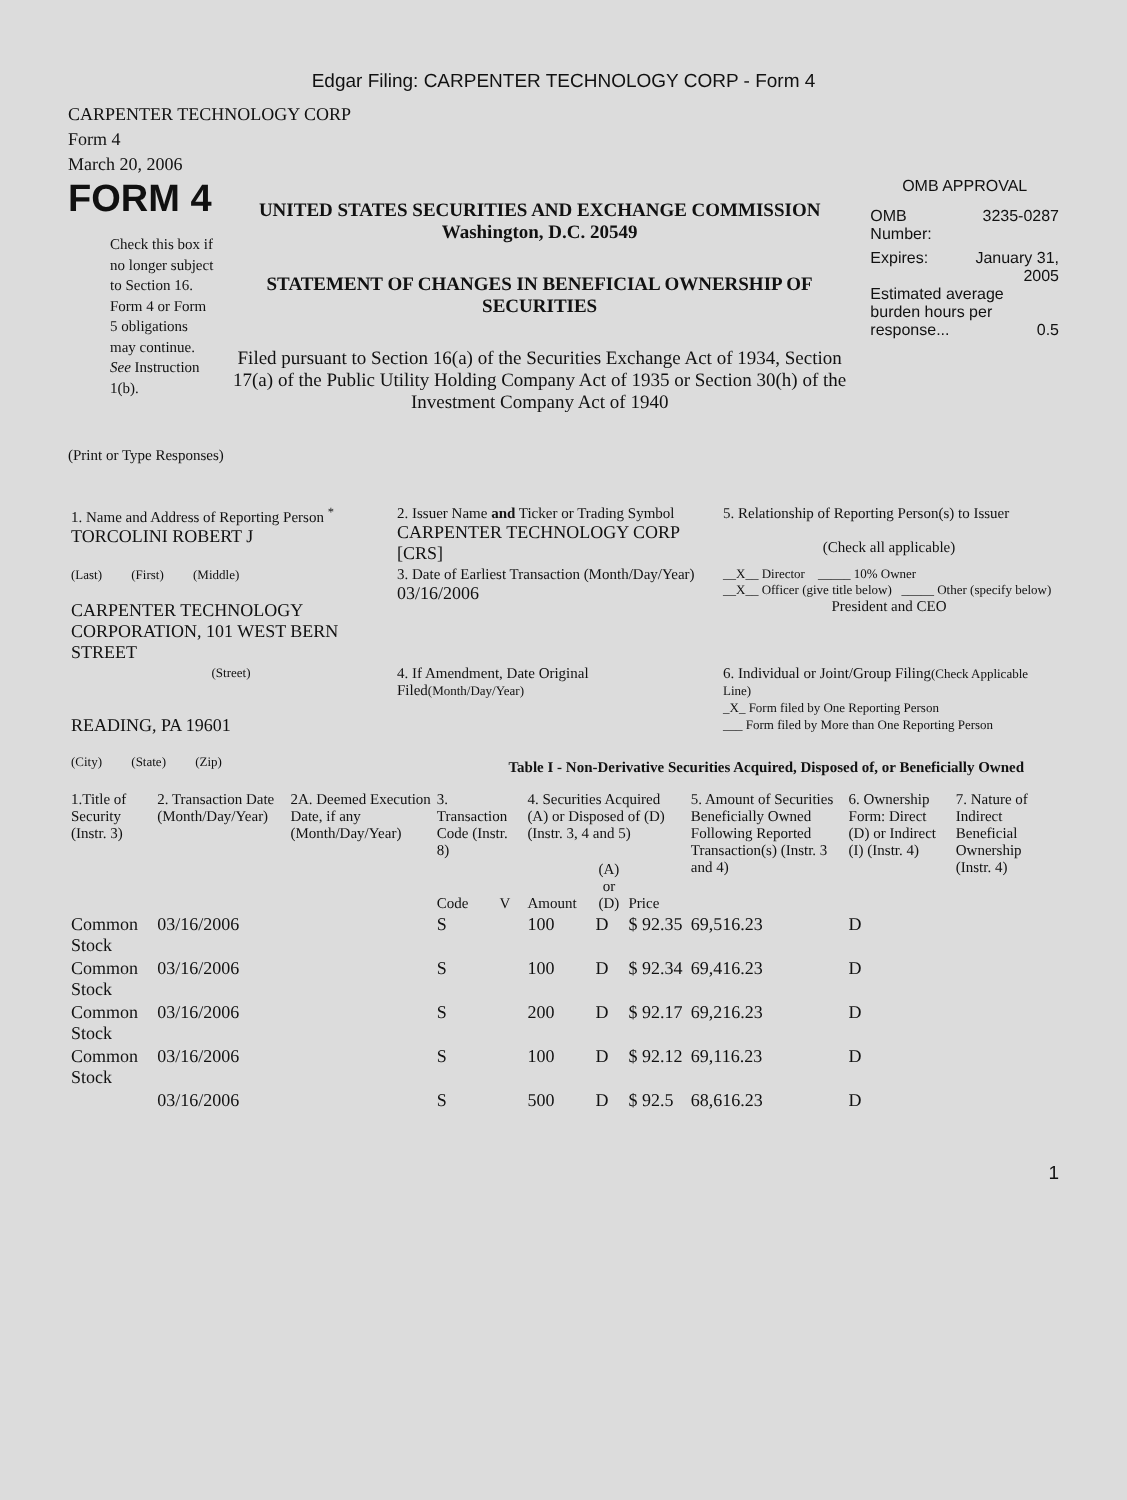Edgar Filing: CARPENTER TECHNOLOGY CORP - Form 4
CARPENTER TECHNOLOGY CORP
Form 4
March 20, 2006
FORM 4
Check this box if no longer subject to Section 16. Form 4 or Form 5 obligations may continue. See Instruction 1(b).
UNITED STATES SECURITIES AND EXCHANGE COMMISSION
Washington, D.C. 20549
STATEMENT OF CHANGES IN BENEFICIAL OWNERSHIP OF SECURITIES
Filed pursuant to Section 16(a) of the Securities Exchange Act of 1934, Section 17(a) of the Public Utility Holding Company Act of 1935 or Section 30(h) of the Investment Company Act of 1940
OMB APPROVAL
OMB
Number: 3235-0287
Expires: January 31,
2005
Estimated average burden hours per response... 0.5
(Print or Type Responses)
| 1. Name and Address of Reporting Person <sup>*</sup> TORCOLINI ROBERT J | 2. Issuer Name and Ticker or Trading Symbol CARPENTER TECHNOLOGY CORP [CRS] | 5. Relationship of Reporting Person(s) to Issuer (Check all applicable) |
| (Last) (First) (Middle) CARPENTER TECHNOLOGY CORPORATION, 101 WEST BERN STREET | 3. Date of Earliest Transaction (Month/Day/Year) 03/16/2006 | __X__ Director _____ 10% Owner __X__ Officer (give title below) _____ Other (specify below) President and CEO |
| (Street) READING, PA 19601 (City) (State) (Zip) | 4. If Amendment, Date Original Filed (Month/Day/Year) | 6. Individual or Joint/Group Filing (Check Applicable Line) _X_ Form filed by One Reporting Person ___ Form filed by More than One Reporting Person |
Table I - Non-Derivative Securities Acquired, Disposed of, or Beneficially Owned
| 1.Title of Security (Instr. 3) | 2. Transaction Date (Month/Day/Year) | 2A. Deemed Execution Date, if any (Month/Day/Year) | 3. Transaction Code (Instr. 8) | | 4. Securities Acquired (A) or Disposed of (D) (Instr. 3, 4 and 5) | | | 5. Amount of Securities Beneficially Owned Following Reported Transaction(s) (Instr. 3 and 4) | 6. Ownership Form: Direct (D) or Indirect (I) (Instr. 4) | 7. Nature of Indirect Beneficial Ownership (Instr. 4) |
| --- | --- | --- | --- | --- | --- | --- | --- | --- | --- | --- |
| | | | Code | V | Amount | (A) or (D) | Price | | | |
| Common Stock | 03/16/2006 | | S | | 100 | D | $ 92.35 | 69,516.23 | D | |
| Common Stock | 03/16/2006 | | S | | 100 | D | $ 92.34 | 69,416.23 | D | |
| Common Stock | 03/16/2006 | | S | | 200 | D | $ 92.17 | 69,216.23 | D | |
| Common Stock | 03/16/2006 | | S | | 100 | D | $ 92.12 | 69,116.23 | D | |
| | 03/16/2006 | | S | | 500 | D | $ 92.5 | 68,616.23 | D | |
1